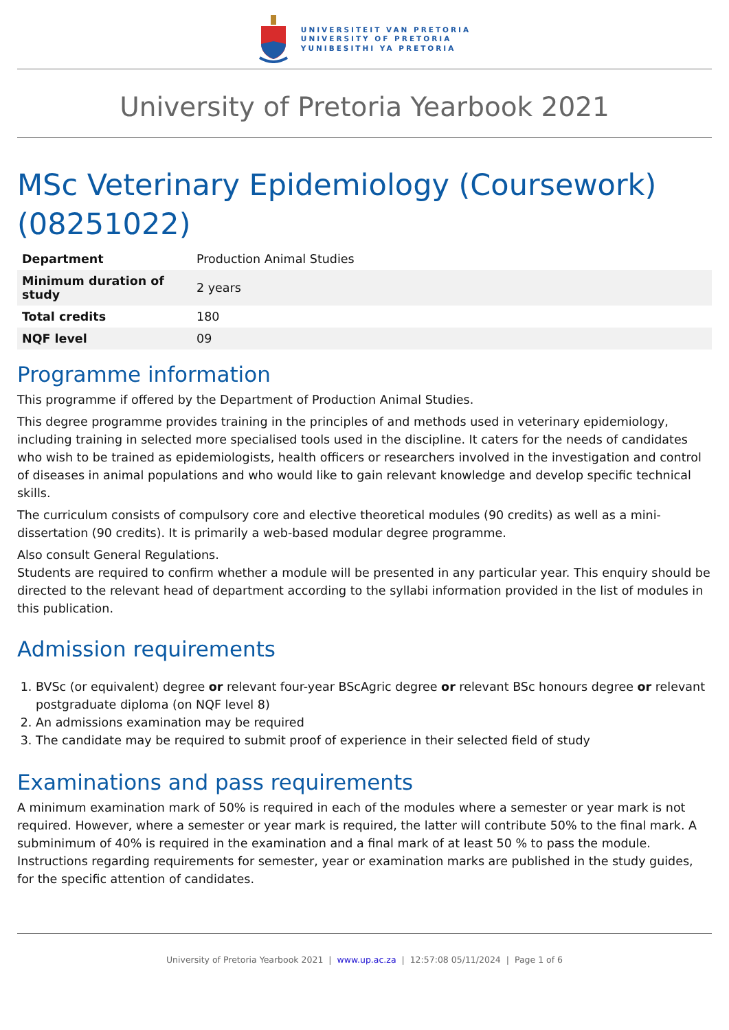UNIVERSITEIT VAN PRETORIA
UNIVERSITY OF PRETORIA
YUNIBESITHI YA PRETORIA
University of Pretoria Yearbook 2021
MSc Veterinary Epidemiology (Coursework) (08251022)
| Department | Production Animal Studies |
| Minimum duration of study | 2 years |
| Total credits | 180 |
| NQF level | 09 |
Programme information
This programme if offered by the Department of Production Animal Studies.
This degree programme provides training in the principles of and methods used in veterinary epidemiology, including training in selected more specialised tools used in the discipline. It caters for the needs of candidates who wish to be trained as epidemiologists, health officers or researchers involved in the investigation and control of diseases in animal populations and who would like to gain relevant knowledge and develop specific technical skills.
The curriculum consists of compulsory core and elective theoretical modules (90 credits) as well as a mini-dissertation (90 credits). It is primarily a web-based modular degree programme.
Also consult General Regulations.
Students are required to confirm whether a module will be presented in any particular year. This enquiry should be directed to the relevant head of department according to the syllabi information provided in the list of modules in this publication.
Admission requirements
1. BVSc (or equivalent) degree or relevant four-year BScAgric degree or relevant BSc honours degree or relevant postgraduate diploma (on NQF level 8)
2. An admissions examination may be required
3. The candidate may be required to submit proof of experience in their selected field of study
Examinations and pass requirements
A minimum examination mark of 50% is required in each of the modules where a semester or year mark is not required. However, where a semester or year mark is required, the latter will contribute 50% to the final mark. A subminimum of 40% is required in the examination and a final mark of at least 50 % to pass the module. Instructions regarding requirements for semester, year or examination marks are published in the study guides, for the specific attention of candidates.
University of Pretoria Yearbook 2021 | www.up.ac.za | 12:57:08 05/11/2024 | Page 1 of 6